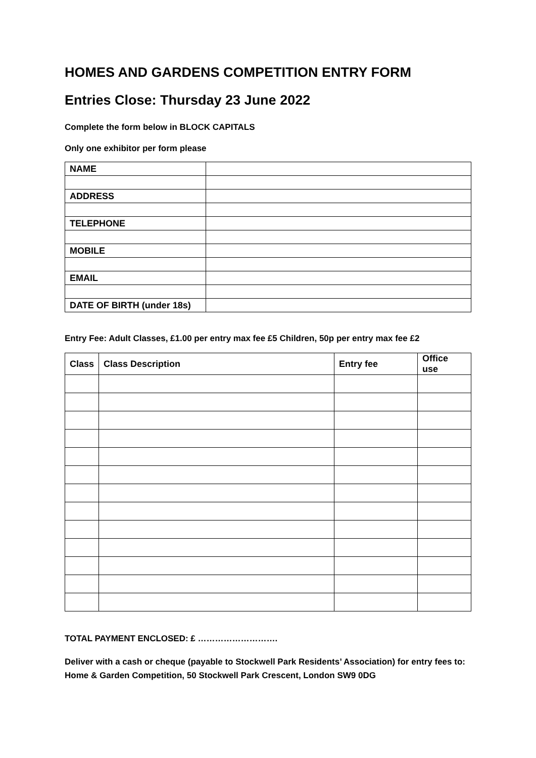HOMES AND GARDENS COMPETITION ENTRY FORM
Entries Close: Thursday 23 June 2022
Complete the form below in BLOCK CAPITALS
Only one exhibitor per form please
| NAME | |
| ADDRESS | |
| TELEPHONE | |
| MOBILE | |
| EMAIL | |
| DATE OF BIRTH (under 18s) | |
Entry Fee: Adult Classes, £1.00 per entry max fee £5 Children, 50p per entry max fee £2
| Class | Class Description | Entry fee | Office use |
| --- | --- | --- | --- |
TOTAL PAYMENT ENCLOSED: £ ……………………….
Deliver with a cash or cheque (payable to Stockwell Park Residents’ Association) for entry fees to: Home & Garden Competition, 50 Stockwell Park Crescent, London SW9 0DG